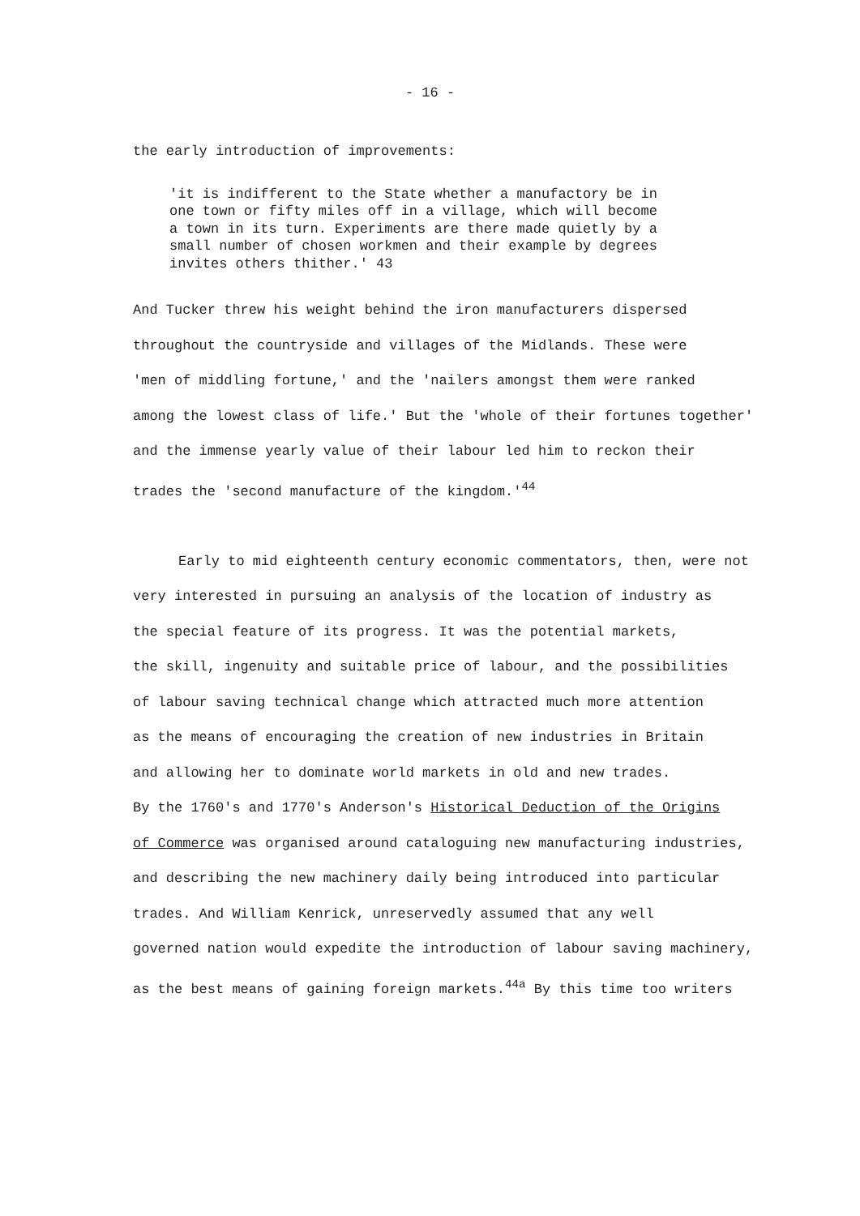- 16 -
the early introduction of improvements:
'it is indifferent to the State whether a manufactory be in
one town or fifty miles off in a village, which will become
a town in its turn. Experiments are there made quietly by a
small number of chosen workmen and their example by degrees
invites others thither.' 43
And Tucker threw his weight behind the iron manufacturers dispersed
throughout the countryside and villages of the Midlands. These were
'men of middling fortune,' and the 'nailers amongst them were ranked
among the lowest class of life.' But the 'whole of their fortunes together'
and the immense yearly value of their labour led him to reckon their
trades the 'second manufacture of the kingdom.'<sup>44</sup>
Early to mid eighteenth century economic commentators, then, were not
very interested in pursuing an analysis of the location of industry as
the special feature of its progress. It was the potential markets,
the skill, ingenuity and suitable price of labour, and the possibilities
of labour saving technical change which attracted much more attention
as the means of encouraging the creation of new industries in Britain
and allowing her to dominate world markets in old and new trades.
By the 1760's and 1770's Anderson's Historical Deduction of the Origins
of Commerce was organised around cataloguing new manufacturing industries,
and describing the new machinery daily being introduced into particular
trades. And William Kenrick, unreservedly assumed that any well
governed nation would expedite the introduction of labour saving machinery,
as the best means of gaining foreign markets.<sup>44a</sup> By this time too writers